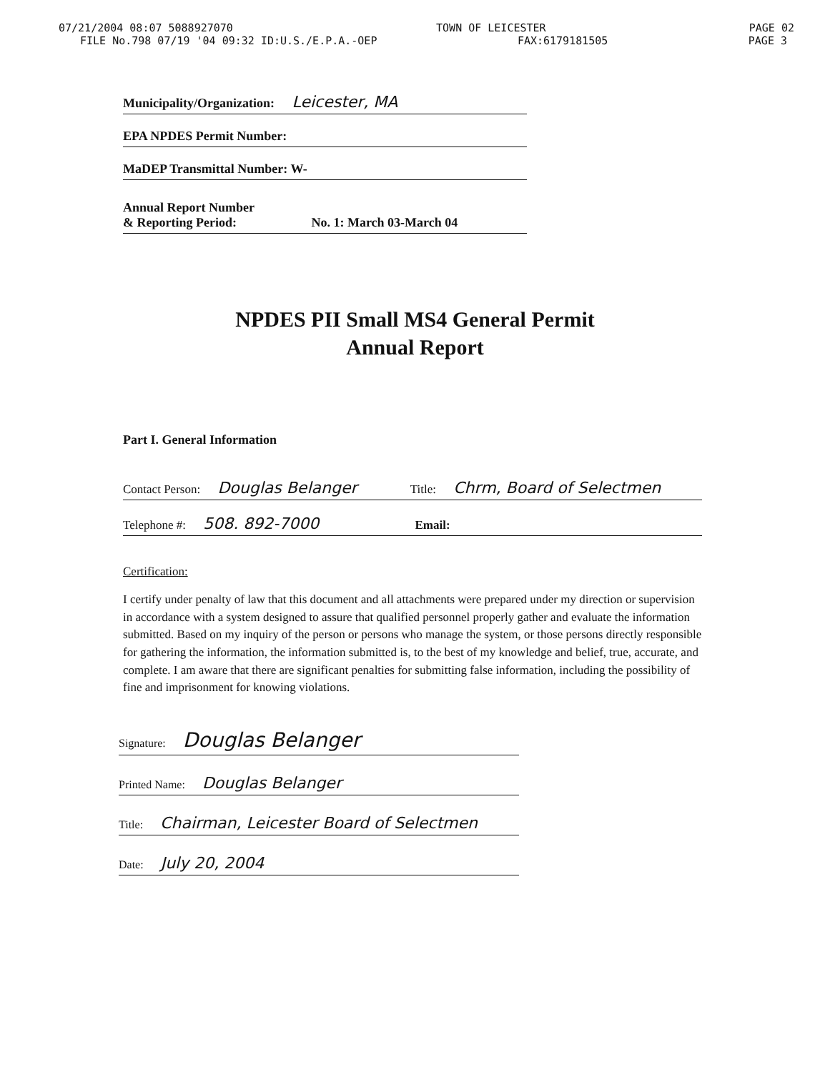07/21/2004 08:07 5088927070 TOWN OF LEICESTER PAGE 02
FILE No.798 07/19 '04 09:32 ID:U.S./E.P.A.-OEP FAX:6179181505 PAGE 3
Municipality/Organization: Leicester, MA
EPA NPDES Permit Number:
MaDEP Transmittal Number: W-
Annual Report Number
& Reporting Period: No. 1: March 03-March 04
NPDES PII Small MS4 General Permit
Annual Report
Part I. General Information
Contact Person: Douglas Belanger Title: Chrm, Board of Selectmen
Telephone #: 508. 892-7000 Email:
Certification:
I certify under penalty of law that this document and all attachments were prepared under my direction or supervision in accordance with a system designed to assure that qualified personnel properly gather and evaluate the information submitted. Based on my inquiry of the person or persons who manage the system, or those persons directly responsible for gathering the information, the information submitted is, to the best of my knowledge and belief, true, accurate, and complete. I am aware that there are significant penalties for submitting false information, including the possibility of fine and imprisonment for knowing violations.
Signature: Douglas Belanger
Printed Name: Douglas Belanger
Title: Chairman, Leicester Board of Selectmen
Date: July 20, 2004